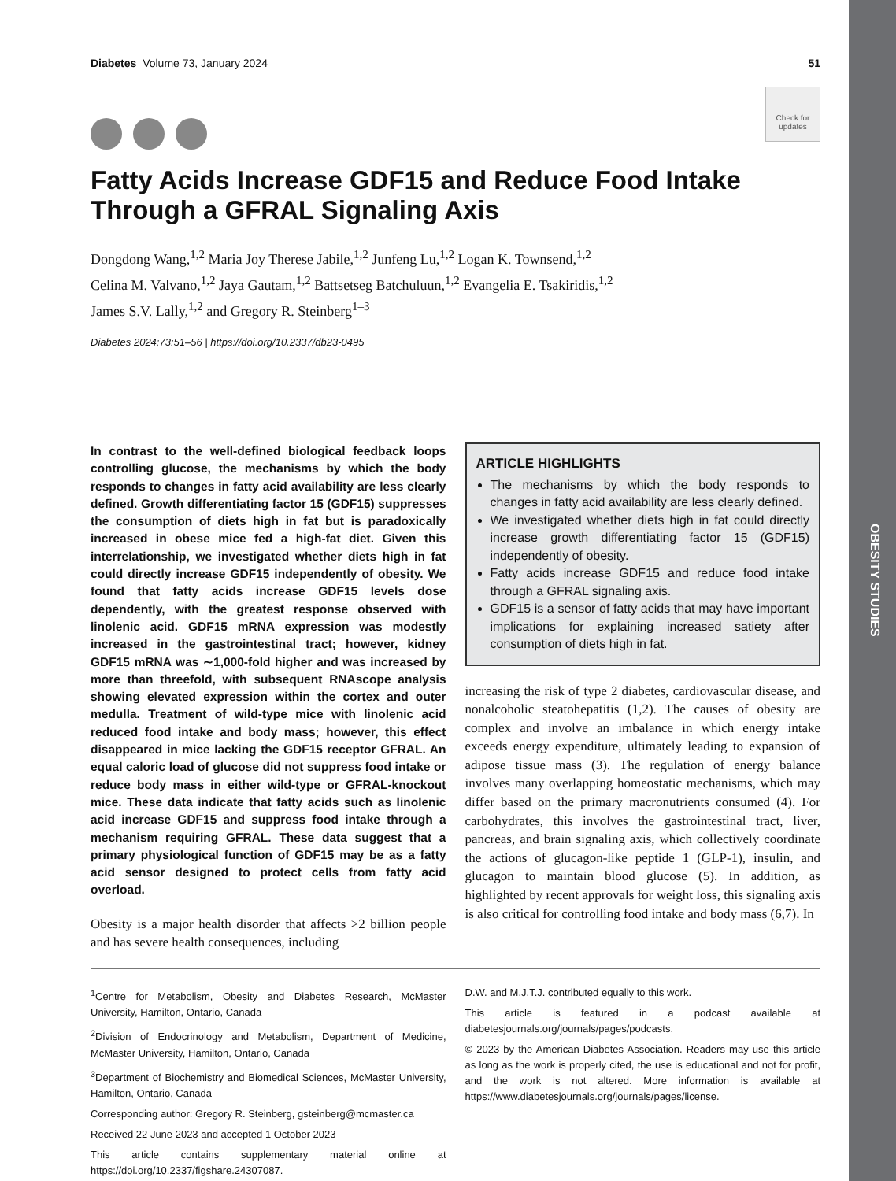OBESITY STUDIES
Diabetes Volume 73, January 2024
51
Check for updates
Fatty Acids Increase GDF15 and Reduce Food Intake Through a GFRAL Signaling Axis
Dongdong Wang,<sup>1,2</sup> Maria Joy Therese Jabile,<sup>1,2</sup> Junfeng Lu,<sup>1,2</sup> Logan K. Townsend,<sup>1,2</sup>
Celina M. Valvano,<sup>1,2</sup> Jaya Gautam,<sup>1,2</sup> Battsetseg Batchuluun,<sup>1,2</sup> Evangelia E. Tsakiridis,<sup>1,2</sup>
James S.V. Lally,<sup>1,2</sup> and Gregory R. Steinberg<sup>1–3</sup>
Diabetes 2024;73:51–56 | https://doi.org/10.2337/db23-0495
In contrast to the well-defined biological feedback loops controlling glucose, the mechanisms by which the body responds to changes in fatty acid availability are less clearly defined. Growth differentiating factor 15 (GDF15) suppresses the consumption of diets high in fat but is paradoxically increased in obese mice fed a high-fat diet. Given this interrelationship, we investigated whether diets high in fat could directly increase GDF15 independently of obesity. We found that fatty acids increase GDF15 levels dose dependently, with the greatest response observed with linolenic acid. GDF15 mRNA expression was modestly increased in the gastrointestinal tract; however, kidney GDF15 mRNA was ∼1,000-fold higher and was increased by more than threefold, with subsequent RNAscope analysis showing elevated expression within the cortex and outer medulla. Treatment of wild-type mice with linolenic acid reduced food intake and body mass; however, this effect disappeared in mice lacking the GDF15 receptor GFRAL. An equal caloric load of glucose did not suppress food intake or reduce body mass in either wild-type or GFRAL-knockout mice. These data indicate that fatty acids such as linolenic acid increase GDF15 and suppress food intake through a mechanism requiring GFRAL. These data suggest that a primary physiological function of GDF15 may be as a fatty acid sensor designed to protect cells from fatty acid overload.
Obesity is a major health disorder that affects >2 billion people and has severe health consequences, including
ARTICLE HIGHLIGHTS
The mechanisms by which the body responds to changes in fatty acid availability are less clearly defined.
We investigated whether diets high in fat could directly increase growth differentiating factor 15 (GDF15) independently of obesity.
Fatty acids increase GDF15 and reduce food intake through a GFRAL signaling axis.
GDF15 is a sensor of fatty acids that may have important implications for explaining increased satiety after consumption of diets high in fat.
increasing the risk of type 2 diabetes, cardiovascular disease, and nonalcoholic steatohepatitis (1,2). The causes of obesity are complex and involve an imbalance in which energy intake exceeds energy expenditure, ultimately leading to expansion of adipose tissue mass (3). The regulation of energy balance involves many overlapping homeostatic mechanisms, which may differ based on the primary macronutrients consumed (4). For carbohydrates, this involves the gastrointestinal tract, liver, pancreas, and brain signaling axis, which collectively coordinate the actions of glucagon-like peptide 1 (GLP-1), insulin, and glucagon to maintain blood glucose (5). In addition, as highlighted by recent approvals for weight loss, this signaling axis is also critical for controlling food intake and body mass (6,7). In
<sup>1</sup> Centre for Metabolism, Obesity and Diabetes Research, McMaster University, Hamilton, Ontario, Canada
<sup>2</sup> Division of Endocrinology and Metabolism, Department of Medicine, McMaster University, Hamilton, Ontario, Canada
<sup>3</sup> Department of Biochemistry and Biomedical Sciences, McMaster University, Hamilton, Ontario, Canada
Corresponding author: Gregory R. Steinberg, gsteinberg@mcmaster.ca
Received 22 June 2023 and accepted 1 October 2023
This article contains supplementary material online at https://doi.org/10.2337/figshare.24307087.
D.W. and M.J.T.J. contributed equally to this work.
This article is featured in a podcast available at diabetesjournals.org/journals/pages/podcasts.
© 2023 by the American Diabetes Association. Readers may use this article as long as the work is properly cited, the use is educational and not for profit, and the work is not altered. More information is available at https://www.diabetesjournals.org/journals/pages/license.